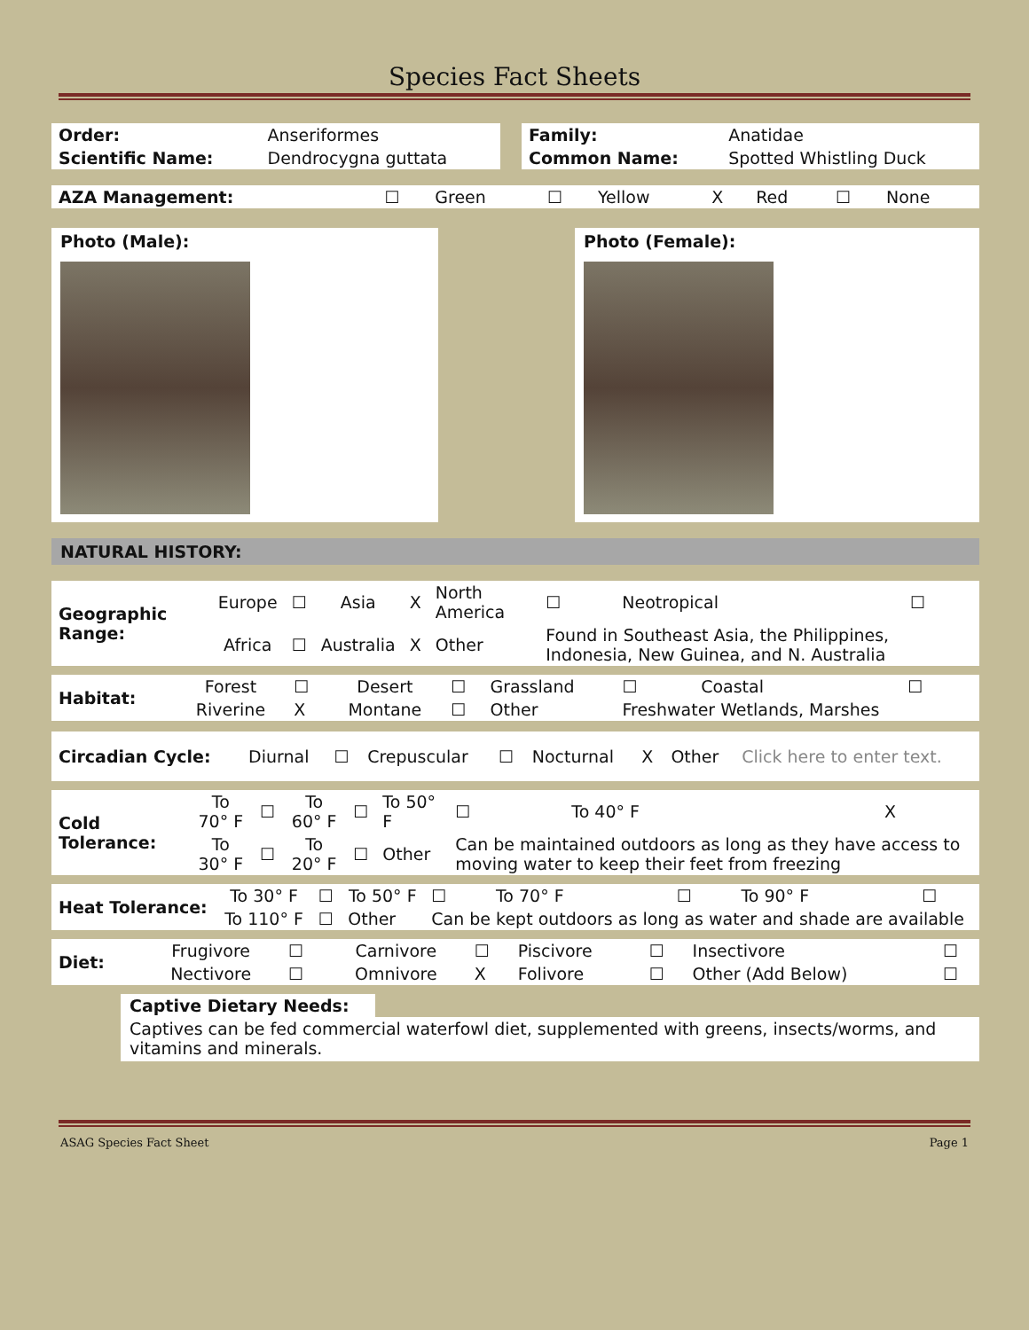Species Fact Sheets
| Order: | Anseriformes |
| Scientific Name: | Dendrocygna guttata |
| Family: | Anatidae |
| Common Name: | Spotted Whistling Duck |
| AZA Management: | ☐ | Green | ☐ | Yellow | X | Red | ☐ | None |
Photo (Male): Photo (Female):
NATURAL HISTORY:
| Geographic Range: | Europe | ☐ | Asia | X | North America | ☐ | Neotropical | ☐ |
| | Africa | ☐ | Australia | X | Other | Found in Southeast Asia, the Philippines, Indonesia, New Guinea, and N. Australia | | |
| Habitat: | Forest | ☐ | Desert | ☐ | Grassland | ☐ | Coastal | ☐ |
| | Riverine | X | Montane | ☐ | Other | Freshwater Wetlands, Marshes | | |
| Circadian Cycle: | Diurnal | ☐ | Crepuscular | ☐ | Nocturnal | X | Other | Click here to enter text. |
| Cold Tolerance: | To 70° F | ☐ | To 60° F | ☐ | To 50° F | ☐ | To 40° F | X |
| | To 30° F | ☐ | To 20° F | ☐ | Other | Can be maintained outdoors as long as they have access to moving water to keep their feet from freezing | | |
| Heat Tolerance: | To 30° F | ☐ | To 50° F | ☐ | To 70° F | ☐ | To 90° F | ☐ |
| | To 110° F | ☐ | Other | Can be kept outdoors as long as water and shade are available | | | | |
| Diet: | Frugivore | ☐ | Carnivore | ☐ | Piscivore | ☐ | Insectivore | ☐ |
| | Nectivore | ☐ | Omnivore | X | Folivore | ☐ | Other (Add Below) | ☐ |
Captive Dietary Needs:
Captives can be fed commercial waterfowl diet, supplemented with greens, insects/worms, and vitamins and minerals.
ASAG Species Fact Sheet Page 1